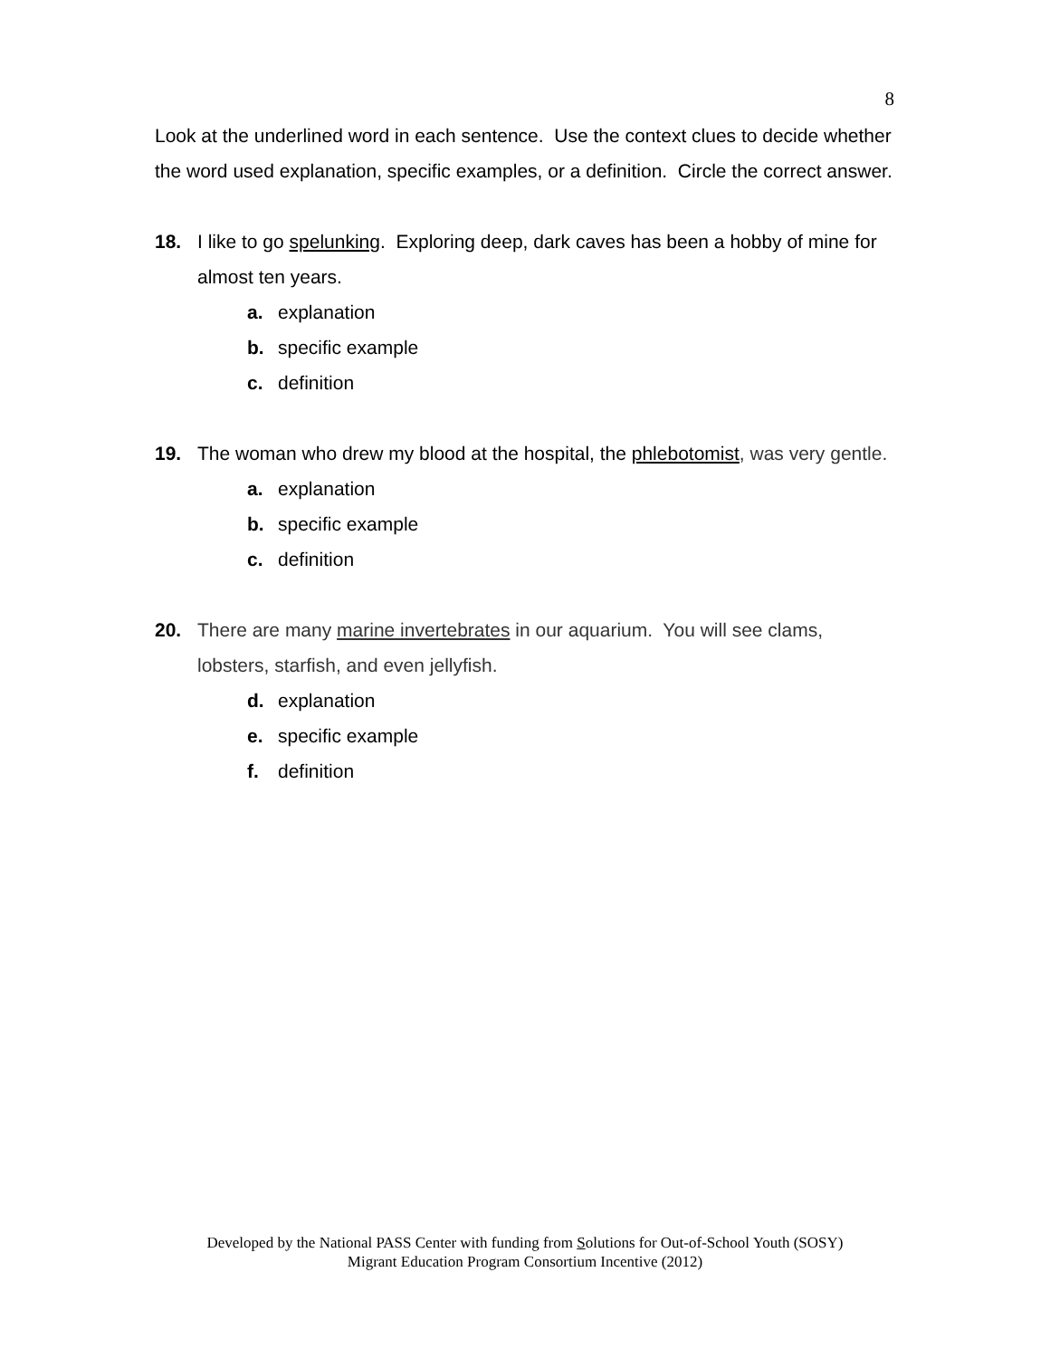8
Look at the underlined word in each sentence. Use the context clues to decide whether the word used explanation, specific examples, or a definition. Circle the correct answer.
18. I like to go spelunking. Exploring deep, dark caves has been a hobby of mine for almost ten years.
a. explanation
b. specific example
c. definition
19. The woman who drew my blood at the hospital, the phlebotomist, was very gentle.
a. explanation
b. specific example
c. definition
20. There are many marine invertebrates in our aquarium. You will see clams, lobsters, starfish, and even jellyfish.
d. explanation
e. specific example
f. definition
Developed by the National PASS Center with funding from Solutions for Out-of-School Youth (SOSY)
Migrant Education Program Consortium Incentive (2012)